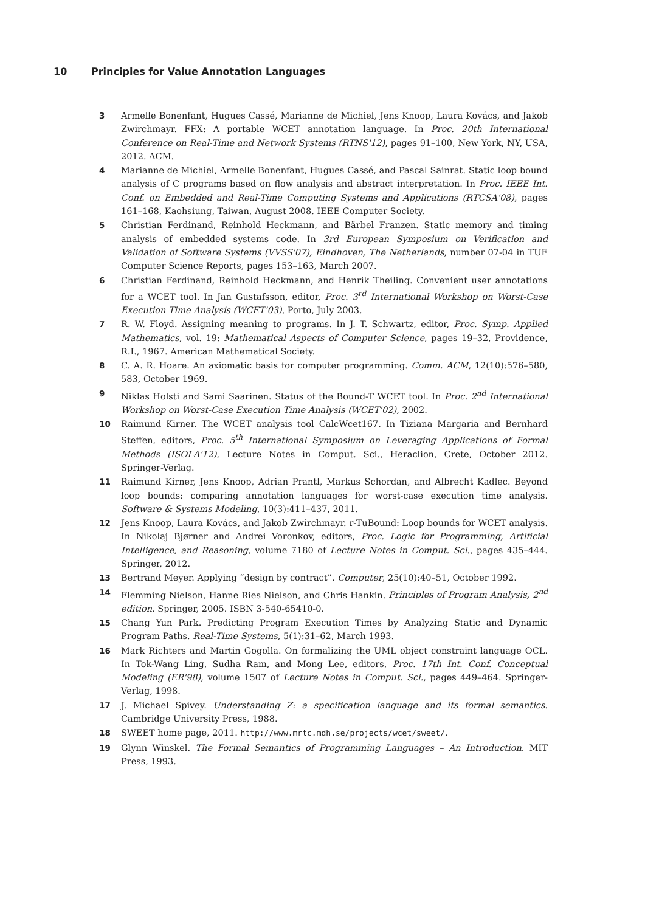10 Principles for Value Annotation Languages
3 Armelle Bonenfant, Hugues Cassé, Marianne de Michiel, Jens Knoop, Laura Kovács, and Jakob Zwirchmayr. FFX: A portable WCET annotation language. In Proc. 20th International Conference on Real-Time and Network Systems (RTNS'12), pages 91–100, New York, NY, USA, 2012. ACM.
4 Marianne de Michiel, Armelle Bonenfant, Hugues Cassé, and Pascal Sainrat. Static loop bound analysis of C programs based on flow analysis and abstract interpretation. In Proc. IEEE Int. Conf. on Embedded and Real-Time Computing Systems and Applications (RTCSA'08), pages 161–168, Kaohsiung, Taiwan, August 2008. IEEE Computer Society.
5 Christian Ferdinand, Reinhold Heckmann, and Bärbel Franzen. Static memory and timing analysis of embedded systems code. In 3rd European Symposium on Verification and Validation of Software Systems (VVSS'07), Eindhoven, The Netherlands, number 07-04 in TUE Computer Science Reports, pages 153–163, March 2007.
6 Christian Ferdinand, Reinhold Heckmann, and Henrik Theiling. Convenient user annotations for a WCET tool. In Jan Gustafsson, editor, Proc. 3<sup>rd</sup> International Workshop on Worst-Case Execution Time Analysis (WCET'03), Porto, July 2003.
7 R. W. Floyd. Assigning meaning to programs. In J. T. Schwartz, editor, Proc. Symp. Applied Mathematics, vol. 19: Mathematical Aspects of Computer Science, pages 19–32, Providence, R.I., 1967. American Mathematical Society.
8 C. A. R. Hoare. An axiomatic basis for computer programming. Comm. ACM, 12(10):576–580, 583, October 1969.
9 Niklas Holsti and Sami Saarinen. Status of the Bound-T WCET tool. In Proc. 2<sup>nd</sup> International Workshop on Worst-Case Execution Time Analysis (WCET'02), 2002.
10 Raimund Kirner. The WCET analysis tool CalcWcet167. In Tiziana Margaria and Bernhard Steffen, editors, Proc. 5<sup>th</sup> International Symposium on Leveraging Applications of Formal Methods (ISOLA'12), Lecture Notes in Comput. Sci., Heraclion, Crete, October 2012. Springer-Verlag.
11 Raimund Kirner, Jens Knoop, Adrian Prantl, Markus Schordan, and Albrecht Kadlec. Beyond loop bounds: comparing annotation languages for worst-case execution time analysis. Software & Systems Modeling, 10(3):411–437, 2011.
12 Jens Knoop, Laura Kovács, and Jakob Zwirchmayr. r-TuBound: Loop bounds for WCET analysis. In Nikolaj Bjørner and Andrei Voronkov, editors, Proc. Logic for Programming, Artificial Intelligence, and Reasoning, volume 7180 of Lecture Notes in Comput. Sci., pages 435–444. Springer, 2012.
13 Bertrand Meyer. Applying “design by contract”. Computer, 25(10):40–51, October 1992.
14 Flemming Nielson, Hanne Ries Nielson, and Chris Hankin. Principles of Program Analysis, 2<sup>nd</sup> edition. Springer, 2005. ISBN 3-540-65410-0.
15 Chang Yun Park. Predicting Program Execution Times by Analyzing Static and Dynamic Program Paths. Real-Time Systems, 5(1):31–62, March 1993.
16 Mark Richters and Martin Gogolla. On formalizing the UML object constraint language OCL. In Tok-Wang Ling, Sudha Ram, and Mong Lee, editors, Proc. 17th Int. Conf. Conceptual Modeling (ER'98), volume 1507 of Lecture Notes in Comput. Sci., pages 449–464. Springer-Verlag, 1998.
17 J. Michael Spivey. Understanding Z: a specification language and its formal semantics. Cambridge University Press, 1988.
18 SWEET home page, 2011. http://www.mrtc.mdh.se/projects/wcet/sweet/.
19 Glynn Winskel. The Formal Semantics of Programming Languages – An Introduction. MIT Press, 1993.